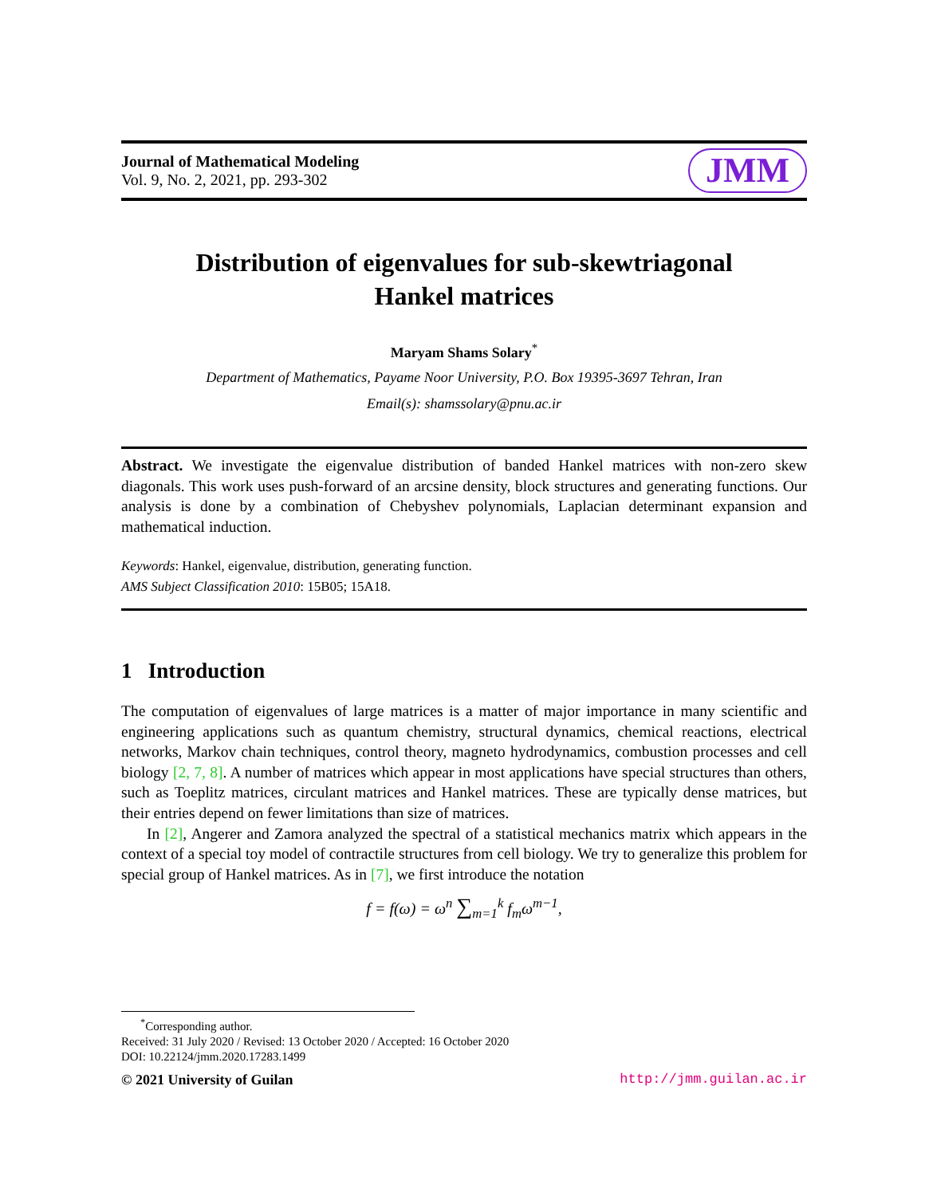Journal of Mathematical Modeling
Vol. 9, No. 2, 2021, pp. 293-302
JMM
Distribution of eigenvalues for sub-skewtriagonal
Hankel matrices
Maryam Shams Solary<sup>*</sup>
Department of Mathematics, Payame Noor University, P.O. Box 19395-3697 Tehran, Iran
Email(s): shamssolary@pnu.ac.ir
Abstract. We investigate the eigenvalue distribution of banded Hankel matrices with non-zero skew diagonals. This work uses push-forward of an arcsine density, block structures and generating functions. Our analysis is done by a combination of Chebyshev polynomials, Laplacian determinant expansion and mathematical induction.
Keywords: Hankel, eigenvalue, distribution, generating function.
AMS Subject Classification 2010: 15B05; 15A18.
1 Introduction
The computation of eigenvalues of large matrices is a matter of major importance in many scientific and engineering applications such as quantum chemistry, structural dynamics, chemical reactions, electrical networks, Markov chain techniques, control theory, magneto hydrodynamics, combustion processes and cell biology [2, 7, 8]. A number of matrices which appear in most applications have special structures than others, such as Toeplitz matrices, circulant matrices and Hankel matrices. These are typically dense matrices, but their entries depend on fewer limitations than size of matrices.
In [2], Angerer and Zamora analyzed the spectral of a statistical mechanics matrix which appears in the context of a special toy model of contractile structures from cell biology. We try to generalize this problem for special group of Hankel matrices. As in [7], we first introduce the notation
f = f(ω) = ω<sup>n</sup> ∑<sub>m=1</sub><sup>k</sup> f<sub>m</sub>ω<sup>m−1</sup>,
<sup>*</sup> Corresponding author.
Received: 31 July 2020 / Revised: 13 October 2020 / Accepted: 16 October 2020
DOI: 10.22124/jmm.2020.17283.1499
© 2021 University of Guilan http://jmm.guilan.ac.ir